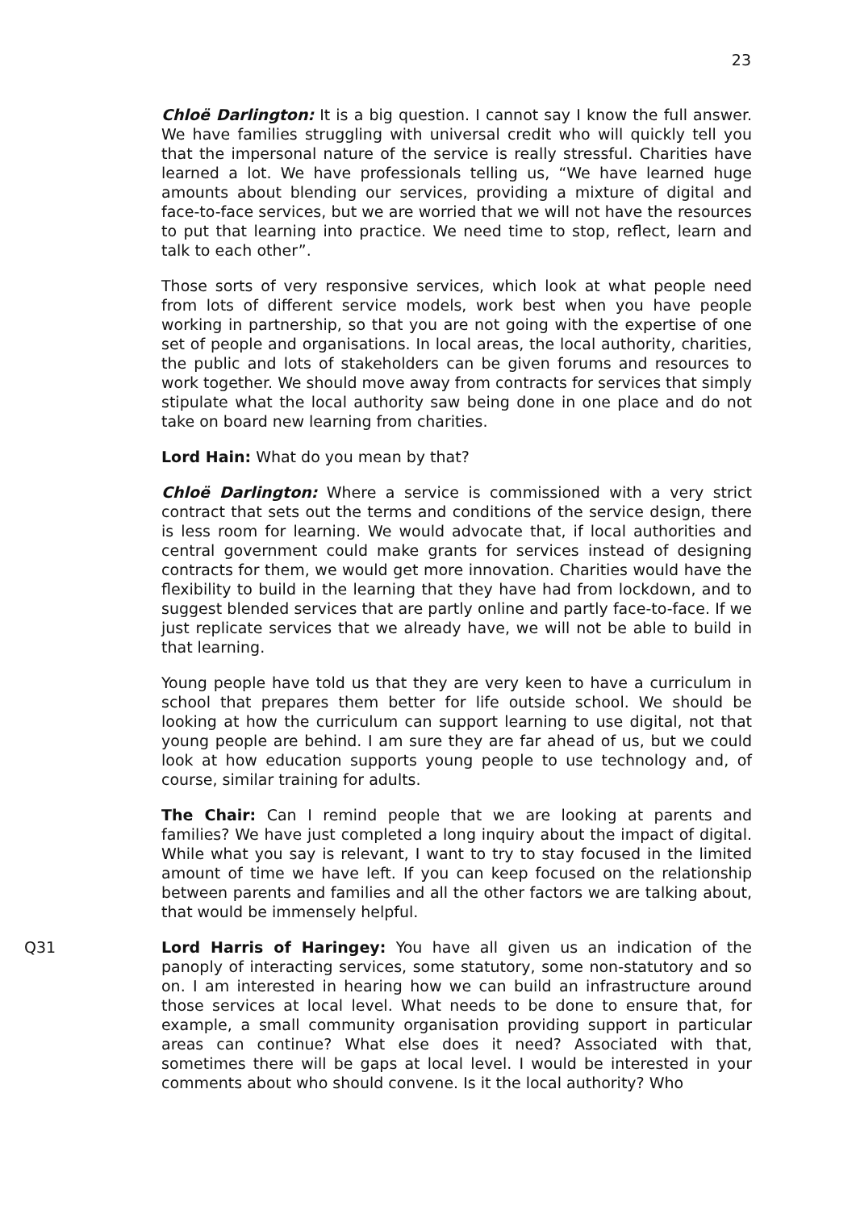23
Chloë Darlington: It is a big question. I cannot say I know the full answer. We have families struggling with universal credit who will quickly tell you that the impersonal nature of the service is really stressful. Charities have learned a lot. We have professionals telling us, “We have learned huge amounts about blending our services, providing a mixture of digital and face-to-face services, but we are worried that we will not have the resources to put that learning into practice. We need time to stop, reflect, learn and talk to each other”.
Those sorts of very responsive services, which look at what people need from lots of different service models, work best when you have people working in partnership, so that you are not going with the expertise of one set of people and organisations. In local areas, the local authority, charities, the public and lots of stakeholders can be given forums and resources to work together. We should move away from contracts for services that simply stipulate what the local authority saw being done in one place and do not take on board new learning from charities.
Lord Hain: What do you mean by that?
Chloë Darlington: Where a service is commissioned with a very strict contract that sets out the terms and conditions of the service design, there is less room for learning. We would advocate that, if local authorities and central government could make grants for services instead of designing contracts for them, we would get more innovation. Charities would have the flexibility to build in the learning that they have had from lockdown, and to suggest blended services that are partly online and partly face-to-face. If we just replicate services that we already have, we will not be able to build in that learning.
Young people have told us that they are very keen to have a curriculum in school that prepares them better for life outside school. We should be looking at how the curriculum can support learning to use digital, not that young people are behind. I am sure they are far ahead of us, but we could look at how education supports young people to use technology and, of course, similar training for adults.
The Chair: Can I remind people that we are looking at parents and families? We have just completed a long inquiry about the impact of digital. While what you say is relevant, I want to try to stay focused in the limited amount of time we have left. If you can keep focused on the relationship between parents and families and all the other factors we are talking about, that would be immensely helpful.
Q31 Lord Harris of Haringey: You have all given us an indication of the panoply of interacting services, some statutory, some non-statutory and so on. I am interested in hearing how we can build an infrastructure around those services at local level. What needs to be done to ensure that, for example, a small community organisation providing support in particular areas can continue? What else does it need? Associated with that, sometimes there will be gaps at local level. I would be interested in your comments about who should convene. Is it the local authority? Who